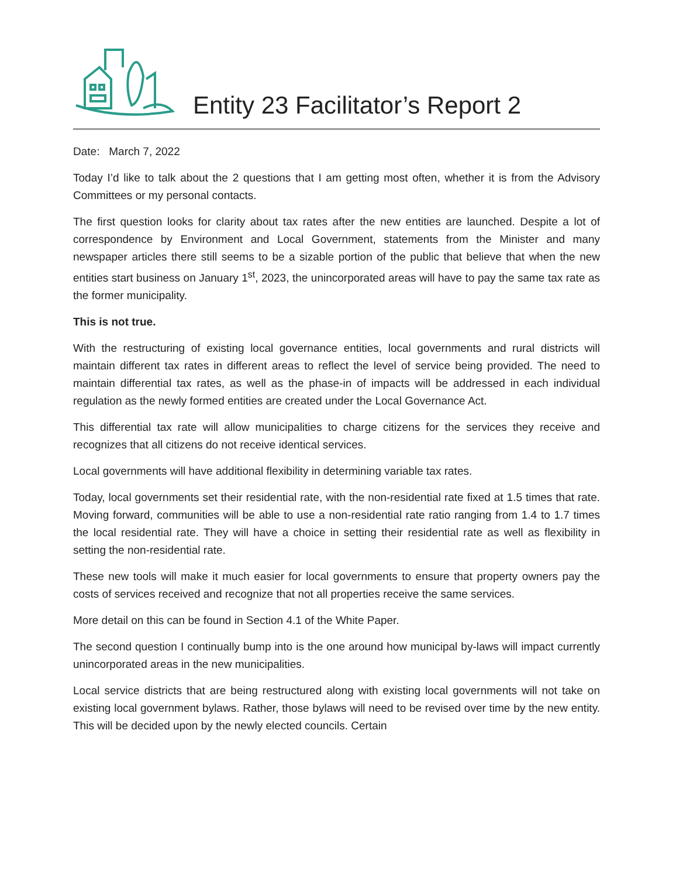Entity 23 Facilitator’s Report 2
Date: March 7, 2022
Today I’d like to talk about the 2 questions that I am getting most often, whether it is from the Advisory Committees or my personal contacts.
The first question looks for clarity about tax rates after the new entities are launched. Despite a lot of correspondence by Environment and Local Government, statements from the Minister and many newspaper articles there still seems to be a sizable portion of the public that believe that when the new entities start business on January 1<sup>st</sup>, 2023, the unincorporated areas will have to pay the same tax rate as the former municipality.
This is not true.
With the restructuring of existing local governance entities, local governments and rural districts will maintain different tax rates in different areas to reflect the level of service being provided. The need to maintain differential tax rates, as well as the phase-in of impacts will be addressed in each individual regulation as the newly formed entities are created under the Local Governance Act.
This differential tax rate will allow municipalities to charge citizens for the services they receive and recognizes that all citizens do not receive identical services.
Local governments will have additional flexibility in determining variable tax rates.
Today, local governments set their residential rate, with the non-residential rate fixed at 1.5 times that rate. Moving forward, communities will be able to use a non-residential rate ratio ranging from 1.4 to 1.7 times the local residential rate. They will have a choice in setting their residential rate as well as flexibility in setting the non-residential rate.
These new tools will make it much easier for local governments to ensure that property owners pay the costs of services received and recognize that not all properties receive the same services.
More detail on this can be found in Section 4.1 of the White Paper.
The second question I continually bump into is the one around how municipal by-laws will impact currently unincorporated areas in the new municipalities.
Local service districts that are being restructured along with existing local governments will not take on existing local government bylaws. Rather, those bylaws will need to be revised over time by the new entity. This will be decided upon by the newly elected councils. Certain